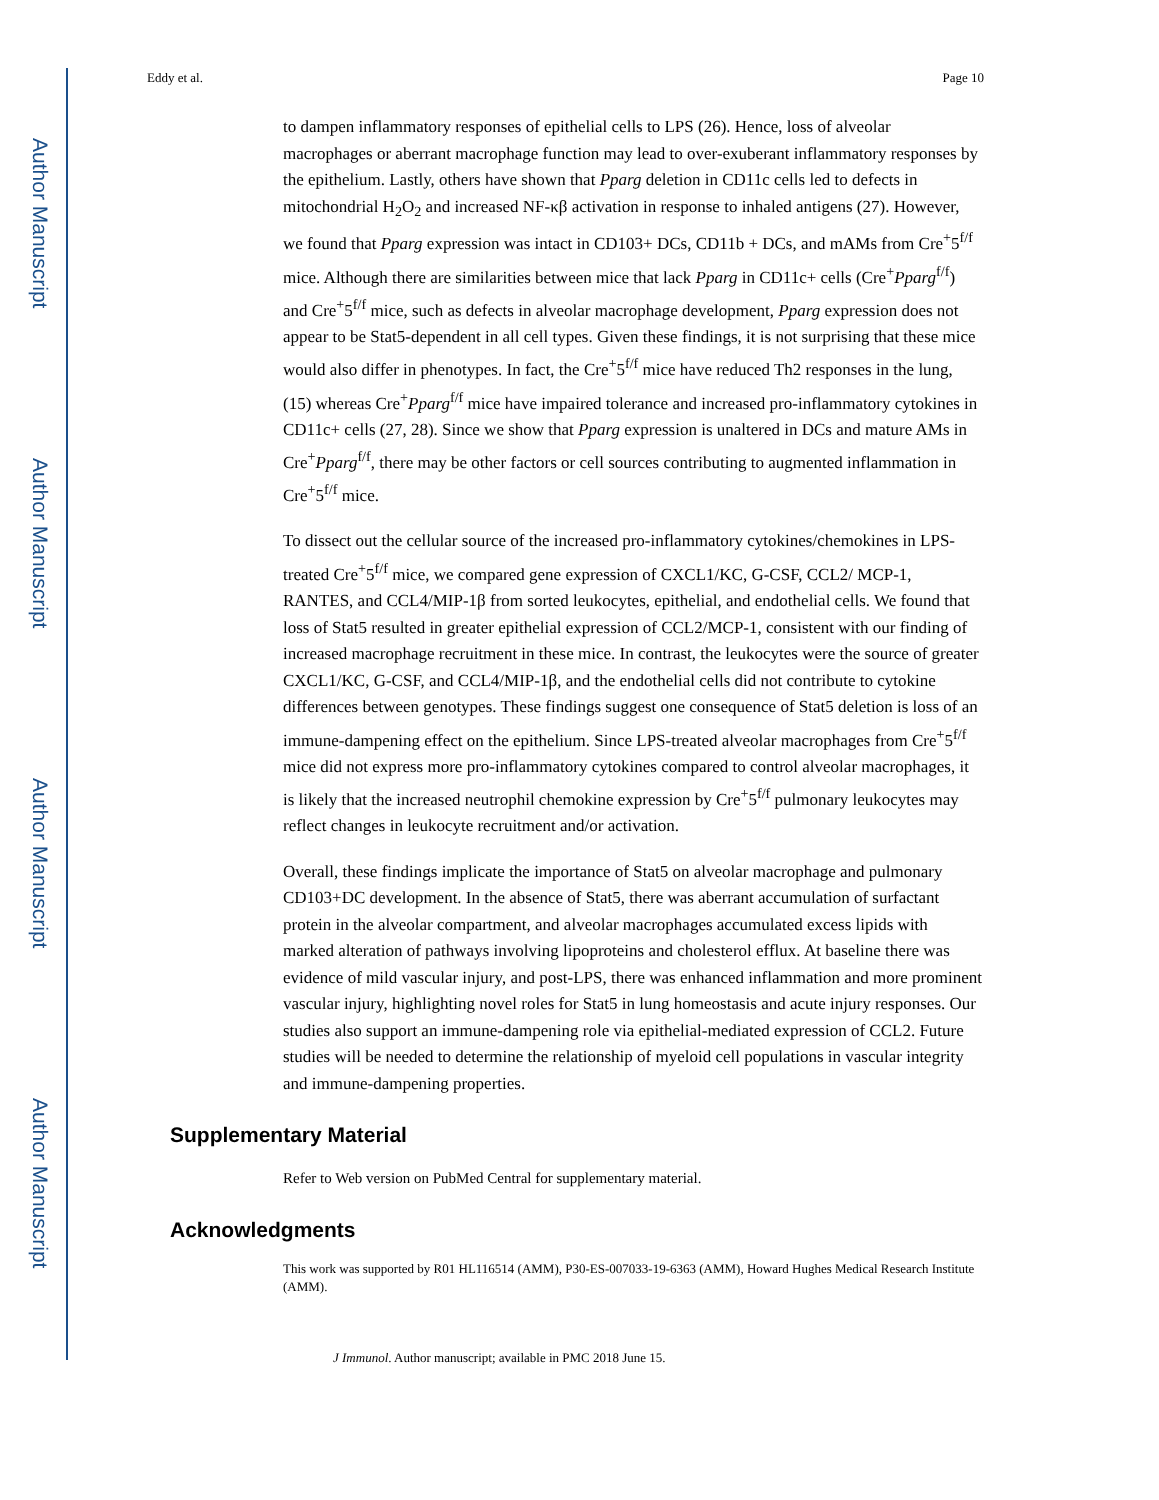Author Manuscript
Author Manuscript
Author Manuscript
Author Manuscript
Eddy et al. Page 10
to dampen inflammatory responses of epithelial cells to LPS (26). Hence, loss of alveolar macrophages or aberrant macrophage function may lead to over-exuberant inflammatory responses by the epithelium. Lastly, others have shown that Pparg deletion in CD11c cells led to defects in mitochondrial H<sub>2</sub>O<sub>2</sub> and increased NF-κβ activation in response to inhaled antigens (27). However, we found that Pparg expression was intact in CD103+ DCs, CD11b + DCs, and mAMs from Cre<sup>+</sup>5<sup>f/f</sup> mice. Although there are similarities between mice that lack Pparg in CD11c+ cells (Cre<sup>+</sup>Pparg<sup>f/f</sup>) and Cre<sup>+</sup>5<sup>f/f</sup> mice, such as defects in alveolar macrophage development, Pparg expression does not appear to be Stat5-dependent in all cell types. Given these findings, it is not surprising that these mice would also differ in phenotypes. In fact, the Cre<sup>+</sup>5<sup>f/f</sup> mice have reduced Th2 responses in the lung, (15) whereas Cre<sup>+</sup>Pparg<sup>f/f</sup> mice have impaired tolerance and increased pro-inflammatory cytokines in CD11c+ cells (27, 28). Since we show that Pparg expression is unaltered in DCs and mature AMs in Cre<sup>+</sup>Pparg<sup>f/f</sup>, there may be other factors or cell sources contributing to augmented inflammation in Cre<sup>+</sup>5<sup>f/f</sup> mice.
To dissect out the cellular source of the increased pro-inflammatory cytokines/chemokines in LPS-treated Cre<sup>+</sup>5<sup>f/f</sup> mice, we compared gene expression of CXCL1/KC, G-CSF, CCL2/ MCP-1, RANTES, and CCL4/MIP-1β from sorted leukocytes, epithelial, and endothelial cells. We found that loss of Stat5 resulted in greater epithelial expression of CCL2/MCP-1, consistent with our finding of increased macrophage recruitment in these mice. In contrast, the leukocytes were the source of greater CXCL1/KC, G-CSF, and CCL4/MIP-1β, and the endothelial cells did not contribute to cytokine differences between genotypes. These findings suggest one consequence of Stat5 deletion is loss of an immune-dampening effect on the epithelium. Since LPS-treated alveolar macrophages from Cre<sup>+</sup>5<sup>f/f</sup> mice did not express more pro-inflammatory cytokines compared to control alveolar macrophages, it is likely that the increased neutrophil chemokine expression by Cre<sup>+</sup>5<sup>f/f</sup> pulmonary leukocytes may reflect changes in leukocyte recruitment and/or activation.
Overall, these findings implicate the importance of Stat5 on alveolar macrophage and pulmonary CD103+DC development. In the absence of Stat5, there was aberrant accumulation of surfactant protein in the alveolar compartment, and alveolar macrophages accumulated excess lipids with marked alteration of pathways involving lipoproteins and cholesterol efflux. At baseline there was evidence of mild vascular injury, and post-LPS, there was enhanced inflammation and more prominent vascular injury, highlighting novel roles for Stat5 in lung homeostasis and acute injury responses. Our studies also support an immune-dampening role via epithelial-mediated expression of CCL2. Future studies will be needed to determine the relationship of myeloid cell populations in vascular integrity and immune-dampening properties.
Supplementary Material
Refer to Web version on PubMed Central for supplementary material.
Acknowledgments
This work was supported by R01 HL116514 (AMM), P30-ES-007033-19-6363 (AMM), Howard Hughes Medical Research Institute (AMM).
J Immunol. Author manuscript; available in PMC 2018 June 15.